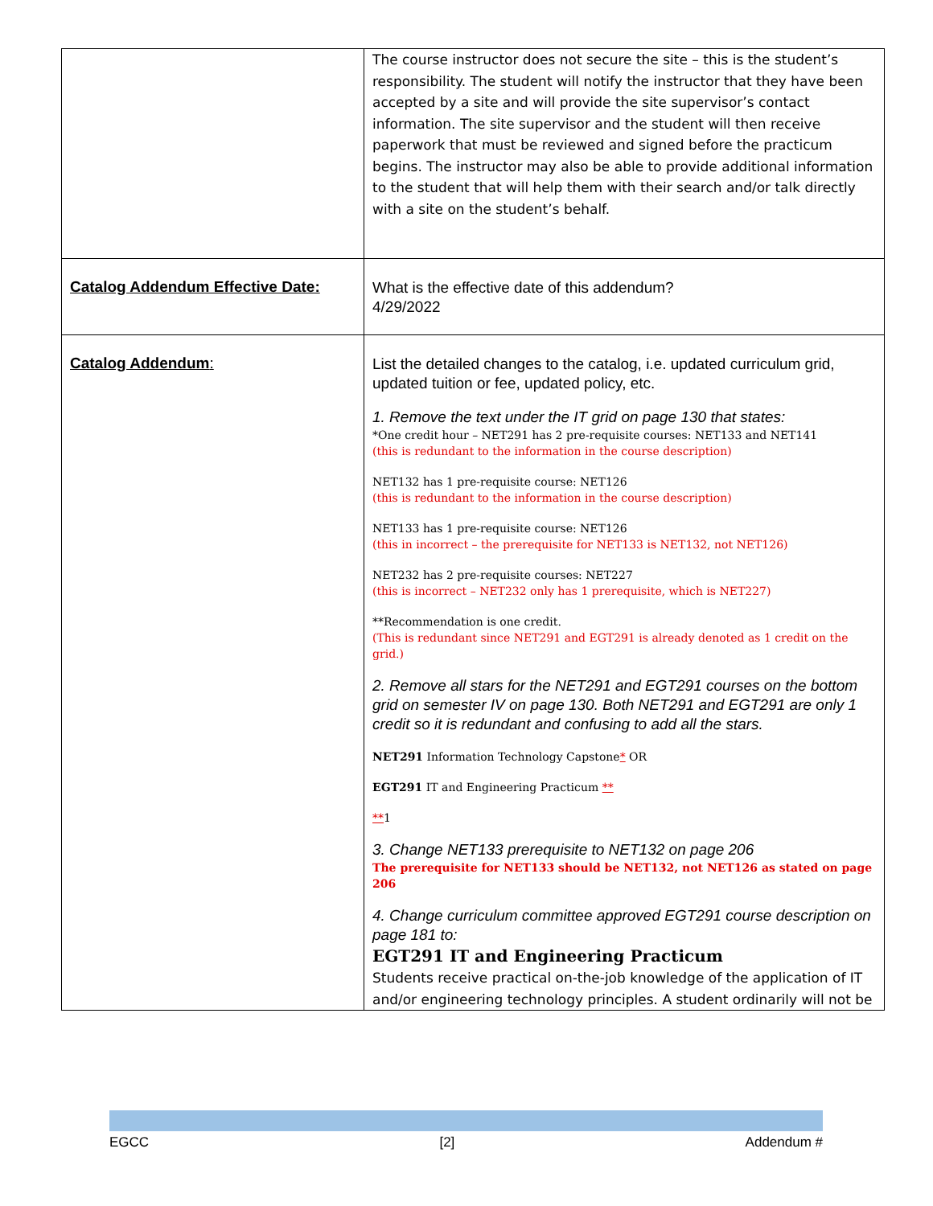| | The course instructor does not secure the site – this is the student’s responsibility. The student will notify the instructor that they have been accepted by a site and will provide the site supervisor’s contact information. The site supervisor and the student will then receive paperwork that must be reviewed and signed before the practicum begins. The instructor may also be able to provide additional information to the student that will help them with their search and/or talk directly with a site on the student’s behalf. |
| Catalog Addendum Effective Date: | What is the effective date of this addendum? 4/29/2022 |
| Catalog Addendum : | List the detailed changes to the catalog, i.e. updated curriculum grid, updated tuition or fee, updated policy, etc. 1. Remove the text under the IT grid on page 130 that states: *One credit hour – NET291 has 2 pre-requisite courses: NET133 and NET141 (this is redundant to the information in the course description) NET132 has 1 pre-requisite course: NET126 (this is redundant to the information in the course description) NET133 has 1 pre-requisite course: NET126 (this in incorrect – the prerequisite for NET133 is NET132, not NET126) NET232 has 2 pre-requisite courses: NET227 (this is incorrect – NET232 only has 1 prerequisite, which is NET227) **Recommendation is one credit. (This is redundant since NET291 and EGT291 is already denoted as 1 credit on the grid.) 2. Remove all stars for the NET291 and EGT291 courses on the bottom grid on semester IV on page 130. Both NET291 and EGT291 are only 1 credit so it is redundant and confusing to add all the stars. NET291 Information Technology Capstone * OR EGT291 IT and Engineering Practicum ** ** 1 3. Change NET133 prerequisite to NET132 on page 206 The prerequisite for NET133 should be NET132, not NET126 as stated on page 206 4. Change curriculum committee approved EGT291 course description on page 181 to: EGT291 IT and Engineering Practicum Students receive practical on-the-job knowledge of the application of IT and/or engineering technology principles. A student ordinarily will not be |
EGCC [2] Addendum #